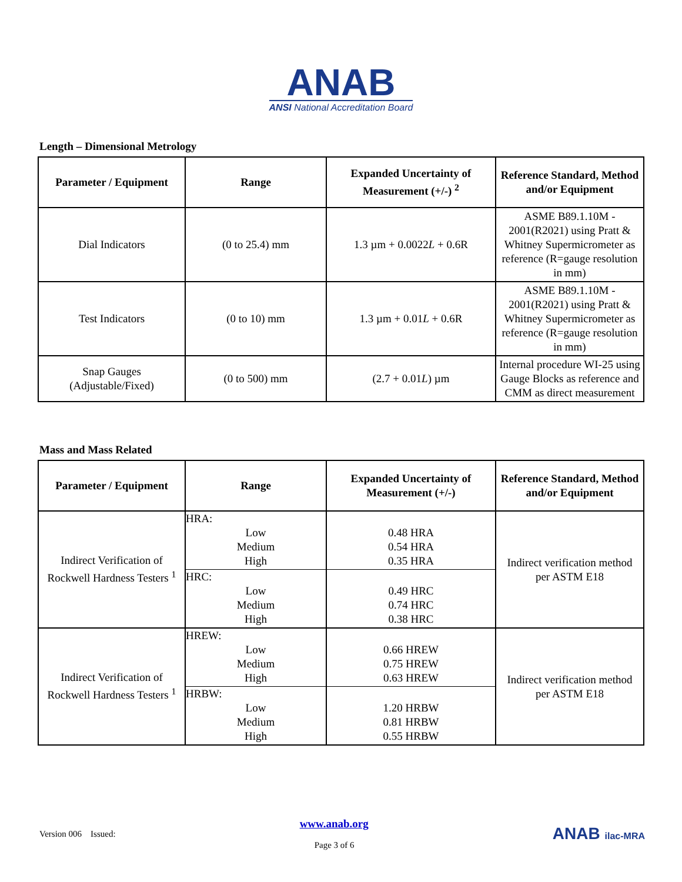ANAB
ANSI National Accreditation Board
Length – Dimensional Metrology
| Parameter / Equipment | Range | Expanded Uncertainty of Measurement (+/-) <sup>2</sup> | Reference Standard, Method and/or Equipment |
| --- | --- | --- | --- |
| Dial Indicators | (0 to 25.4) mm | 1.3 µm + 0.0022 L + 0.6R | ASME B89.1.10M - 2001(R2021) using Pratt & Whitney Supermicrometer as reference (R=gauge resolution in mm) |
| Test Indicators | (0 to 10) mm | 1.3 µm + 0.01 L + 0.6R | ASME B89.1.10M - 2001(R2021) using Pratt & Whitney Supermicrometer as reference (R=gauge resolution in mm) |
| Snap Gauges (Adjustable/Fixed) | (0 to 500) mm | (2.7 + 0.01 L ) µm | Internal procedure WI-25 using Gauge Blocks as reference and CMM as direct measurement |
Mass and Mass Related
| Parameter / Equipment | Range | Expanded Uncertainty of Measurement (+/-) | Reference Standard, Method and/or Equipment |
| --- | --- | --- | --- |
| Indirect Verification of Rockwell Hardness Testers <sup>1</sup> | HRA: Low Medium High HRC: Low Medium High | 0.48 HRA 0.54 HRA 0.35 HRA 0.49 HRC 0.74 HRC 0.38 HRC | Indirect verification method per ASTM E18 |
| Indirect Verification of Rockwell Hardness Testers <sup>1</sup> | HREW: Low Medium High HRBW: Low Medium High | 0.66 HREW 0.75 HREW 0.63 HREW 1.20 HRBW 0.81 HRBW 0.55 HRBW | Indirect verification method per ASTM E18 |
Version 006 Issued: www.anab.org
Page 3 of 6 ANAB ilac-MRA